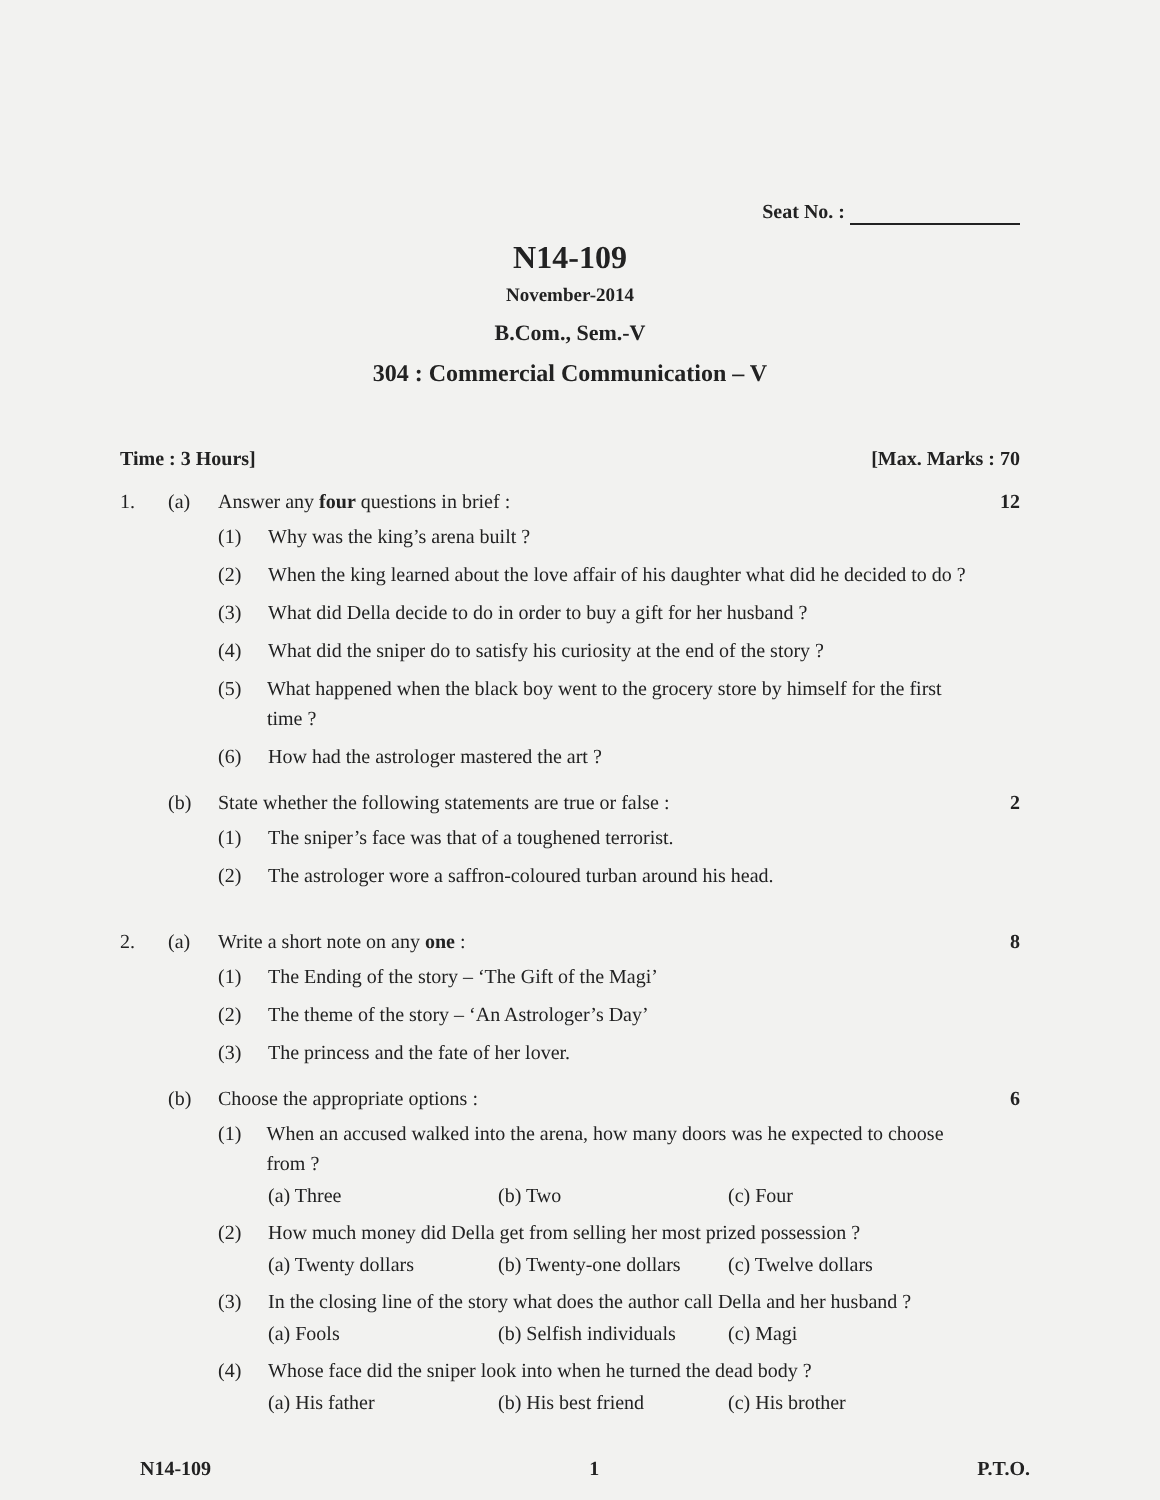Seat No. :
N14-109
November-2014
B.Com., Sem.-V
304 : Commercial Communication – V
Time : 3 Hours] [Max. Marks : 70
1. (a) Answer any four questions in brief :
(1) Why was the king’s arena built ?
(2) When the king learned about the love affair of his daughter what did he decided to do ?
(3) What did Della decide to do in order to buy a gift for her husband ?
(4) What did the sniper do to satisfy his curiosity at the end of the story ?
(5) What happened when the black boy went to the grocery store by himself for the first time ?
(6) How had the astrologer mastered the art ?
12
(b) State whether the following statements are true or false :
(1) The sniper’s face was that of a toughened terrorist.
(2) The astrologer wore a saffron-coloured turban around his head.
2
2. (a) Write a short note on any one :
(1) The Ending of the story – ‘The Gift of the Magi’
(2) The theme of the story – ‘An Astrologer’s Day’
(3) The princess and the fate of her lover.
8
(b) Choose the appropriate options :
(1) When an accused walked into the arena, how many doors was he expected to choose from ?
(a) Three (b) Two (c) Four
(2) How much money did Della get from selling her most prized possession ?
(a) Twenty dollars (b) Twenty-one dollars
(c) Twelve dollars
(3) In the closing line of the story what does the author call Della and her husband ?
(a) Fools (b) Selfish individuals
(c) Magi
(4) Whose face did the sniper look into when he turned the dead body ?
(a) His father (b) His best friend (c) His brother
6
N14-109 1 P.T.O.